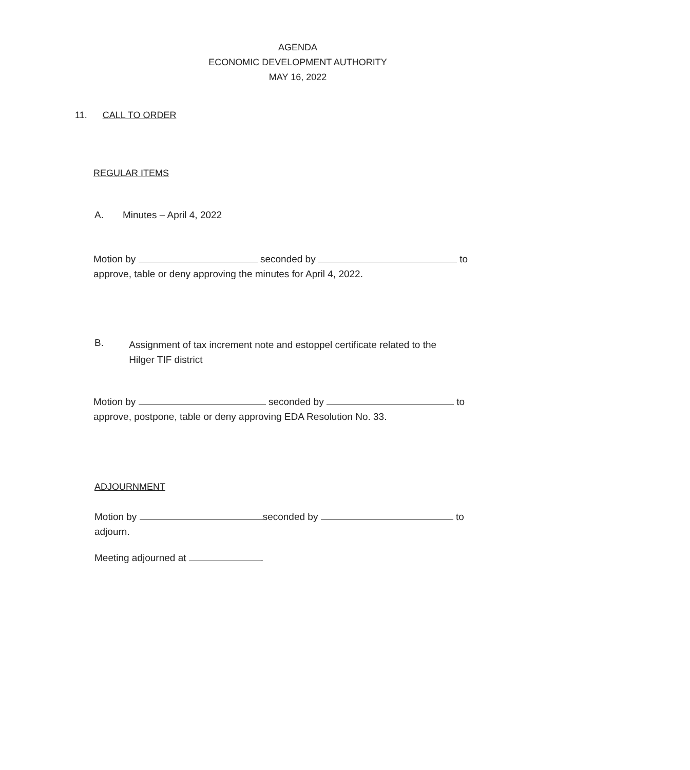AGENDA
ECONOMIC DEVELOPMENT AUTHORITY
MAY 16, 2022
11. CALL TO ORDER
REGULAR ITEMS
A. Minutes – April 4, 2022
Motion by seconded by to
approve, table or deny approving the minutes for April 4, 2022.
B.
Assignment of tax increment note and estoppel certificate related to the Hilger TIF district
Motion by seconded by to
approve, postpone, table or deny approving EDA Resolution No. 33.
ADJOURNMENT
Motion by seconded by to
adjourn.
Meeting adjourned at .